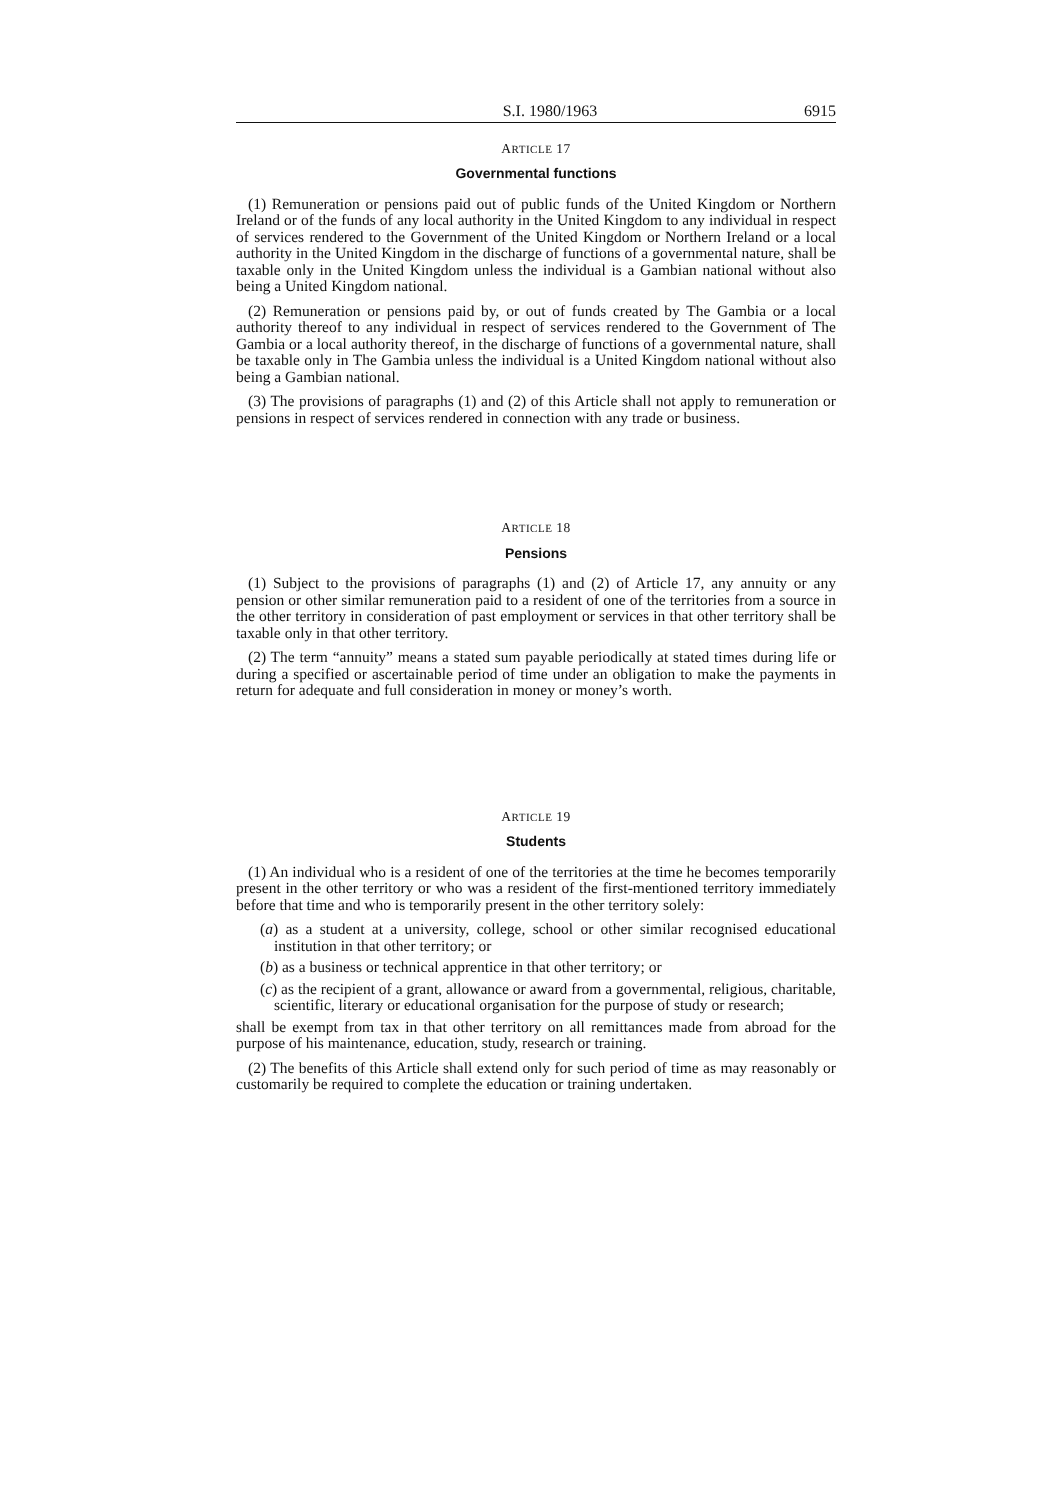S.I. 1980/1963 6915
ARTICLE 17
Governmental functions
(1) Remuneration or pensions paid out of public funds of the United Kingdom or Northern Ireland or of the funds of any local authority in the United Kingdom to any individual in respect of services rendered to the Government of the United Kingdom or Northern Ireland or a local authority in the United Kingdom in the discharge of functions of a governmental nature, shall be taxable only in the United Kingdom unless the individual is a Gambian national without also being a United Kingdom national.
(2) Remuneration or pensions paid by, or out of funds created by The Gambia or a local authority thereof to any individual in respect of services rendered to the Government of The Gambia or a local authority thereof, in the discharge of functions of a governmental nature, shall be taxable only in The Gambia unless the individual is a United Kingdom national without also being a Gambian national.
(3) The provisions of paragraphs (1) and (2) of this Article shall not apply to remuneration or pensions in respect of services rendered in connection with any trade or business.
ARTICLE 18
Pensions
(1) Subject to the provisions of paragraphs (1) and (2) of Article 17, any annuity or any pension or other similar remuneration paid to a resident of one of the territories from a source in the other territory in consideration of past employment or services in that other territory shall be taxable only in that other territory.
(2) The term “annuity” means a stated sum payable periodically at stated times during life or during a specified or ascertainable period of time under an obligation to make the payments in return for adequate and full consideration in money or money’s worth.
ARTICLE 19
Students
(1) An individual who is a resident of one of the territories at the time he becomes temporarily present in the other territory or who was a resident of the first-mentioned territory immediately before that time and who is temporarily present in the other territory solely:
(a) as a student at a university, college, school or other similar recognised educational institution in that other territory; or
(b) as a business or technical apprentice in that other territory; or
(c) as the recipient of a grant, allowance or award from a governmental, religious, charitable, scientific, literary or educational organisation for the purpose of study or research;
shall be exempt from tax in that other territory on all remittances made from abroad for the purpose of his maintenance, education, study, research or training.
(2) The benefits of this Article shall extend only for such period of time as may reasonably or customarily be required to complete the education or training undertaken.